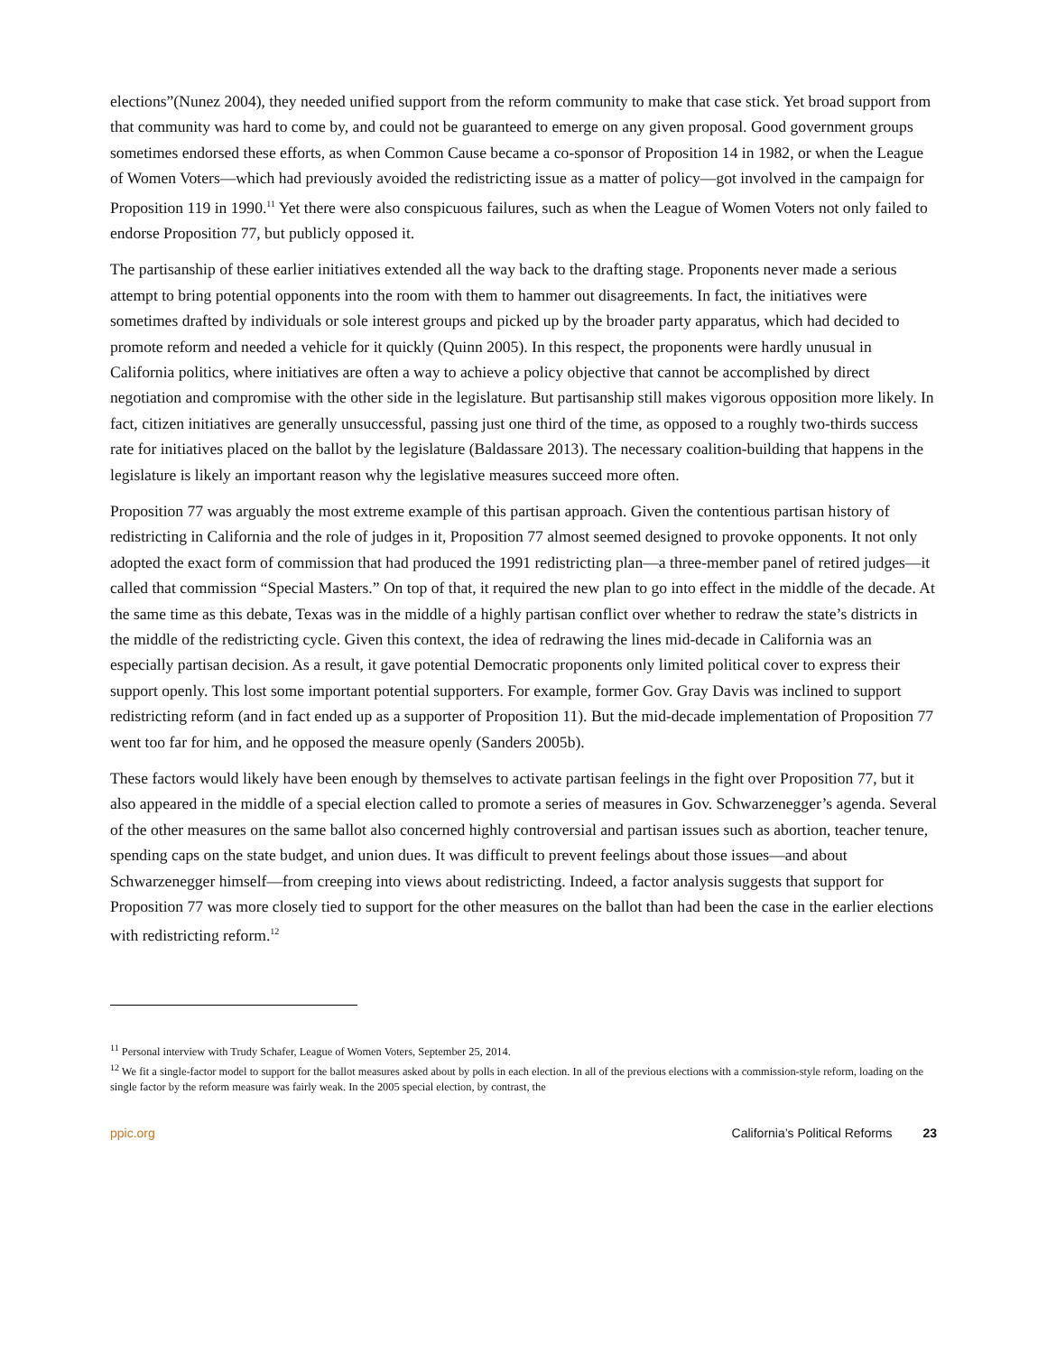elections”(Nunez 2004), they needed unified support from the reform community to make that case stick. Yet broad support from that community was hard to come by, and could not be guaranteed to emerge on any given proposal. Good government groups sometimes endorsed these efforts, as when Common Cause became a co-sponsor of Proposition 14 in 1982, or when the League of Women Voters—which had previously avoided the redistricting issue as a matter of policy—got involved in the campaign for Proposition 119 in 1990.<sup>11</sup> Yet there were also conspicuous failures, such as when the League of Women Voters not only failed to endorse Proposition 77, but publicly opposed it.
The partisanship of these earlier initiatives extended all the way back to the drafting stage. Proponents never made a serious attempt to bring potential opponents into the room with them to hammer out disagreements. In fact, the initiatives were sometimes drafted by individuals or sole interest groups and picked up by the broader party apparatus, which had decided to promote reform and needed a vehicle for it quickly (Quinn 2005). In this respect, the proponents were hardly unusual in California politics, where initiatives are often a way to achieve a policy objective that cannot be accomplished by direct negotiation and compromise with the other side in the legislature. But partisanship still makes vigorous opposition more likely. In fact, citizen initiatives are generally unsuccessful, passing just one third of the time, as opposed to a roughly two-thirds success rate for initiatives placed on the ballot by the legislature (Baldassare 2013). The necessary coalition-building that happens in the legislature is likely an important reason why the legislative measures succeed more often.
Proposition 77 was arguably the most extreme example of this partisan approach. Given the contentious partisan history of redistricting in California and the role of judges in it, Proposition 77 almost seemed designed to provoke opponents. It not only adopted the exact form of commission that had produced the 1991 redistricting plan—a three-member panel of retired judges—it called that commission “Special Masters.” On top of that, it required the new plan to go into effect in the middle of the decade. At the same time as this debate, Texas was in the middle of a highly partisan conflict over whether to redraw the state’s districts in the middle of the redistricting cycle. Given this context, the idea of redrawing the lines mid-decade in California was an especially partisan decision. As a result, it gave potential Democratic proponents only limited political cover to express their support openly. This lost some important potential supporters. For example, former Gov. Gray Davis was inclined to support redistricting reform (and in fact ended up as a supporter of Proposition 11). But the mid-decade implementation of Proposition 77 went too far for him, and he opposed the measure openly (Sanders 2005b).
These factors would likely have been enough by themselves to activate partisan feelings in the fight over Proposition 77, but it also appeared in the middle of a special election called to promote a series of measures in Gov. Schwarzenegger’s agenda. Several of the other measures on the same ballot also concerned highly controversial and partisan issues such as abortion, teacher tenure, spending caps on the state budget, and union dues. It was difficult to prevent feelings about those issues—and about Schwarzenegger himself—from creeping into views about redistricting. Indeed, a factor analysis suggests that support for Proposition 77 was more closely tied to support for the other measures on the ballot than had been the case in the earlier elections with redistricting reform.<sup>12</sup>
<sup>11</sup> Personal interview with Trudy Schafer, League of Women Voters, September 25, 2014.
<sup>12</sup> We fit a single-factor model to support for the ballot measures asked about by polls in each election. In all of the previous elections with a commission-style reform, loading on the single factor by the reform measure was fairly weak. In the 2005 special election, by contrast, the
ppic.org California’s Political Reforms 23